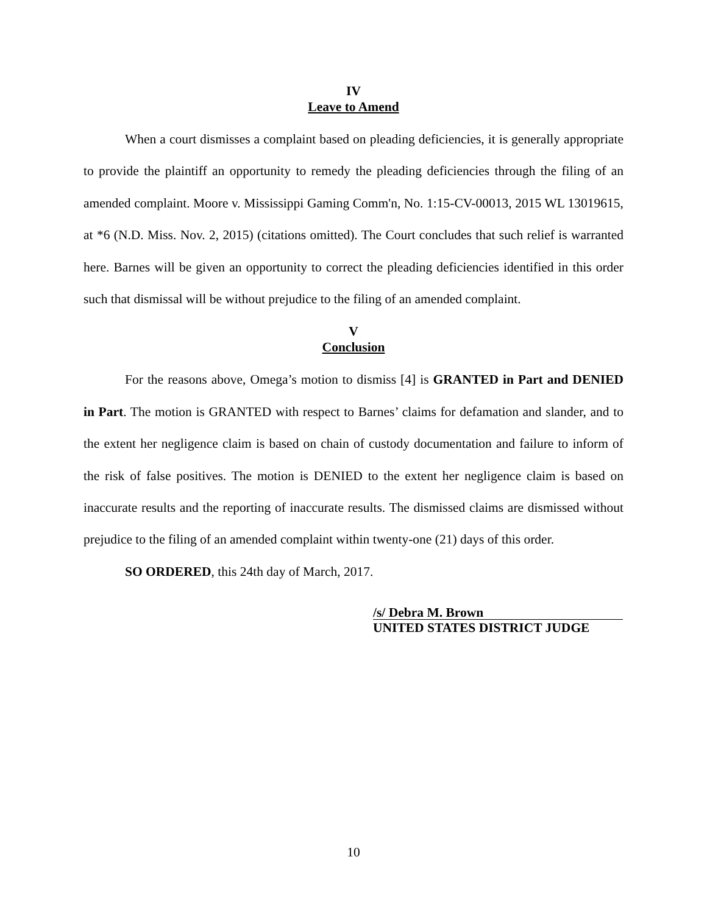IV
Leave to Amend
When a court dismisses a complaint based on pleading deficiencies, it is generally appropriate to provide the plaintiff an opportunity to remedy the pleading deficiencies through the filing of an amended complaint. Moore v. Mississippi Gaming Comm'n, No. 1:15-CV-00013, 2015 WL 13019615, at *6 (N.D. Miss. Nov. 2, 2015) (citations omitted). The Court concludes that such relief is warranted here. Barnes will be given an opportunity to correct the pleading deficiencies identified in this order such that dismissal will be without prejudice to the filing of an amended complaint.
V
Conclusion
For the reasons above, Omega’s motion to dismiss [4] is GRANTED in Part and DENIED in Part. The motion is GRANTED with respect to Barnes’ claims for defamation and slander, and to the extent her negligence claim is based on chain of custody documentation and failure to inform of the risk of false positives. The motion is DENIED to the extent her negligence claim is based on inaccurate results and the reporting of inaccurate results. The dismissed claims are dismissed without prejudice to the filing of an amended complaint within twenty-one (21) days of this order.
SO ORDERED, this 24th day of March, 2017.
/s/ Debra M. Brown
UNITED STATES DISTRICT JUDGE
10